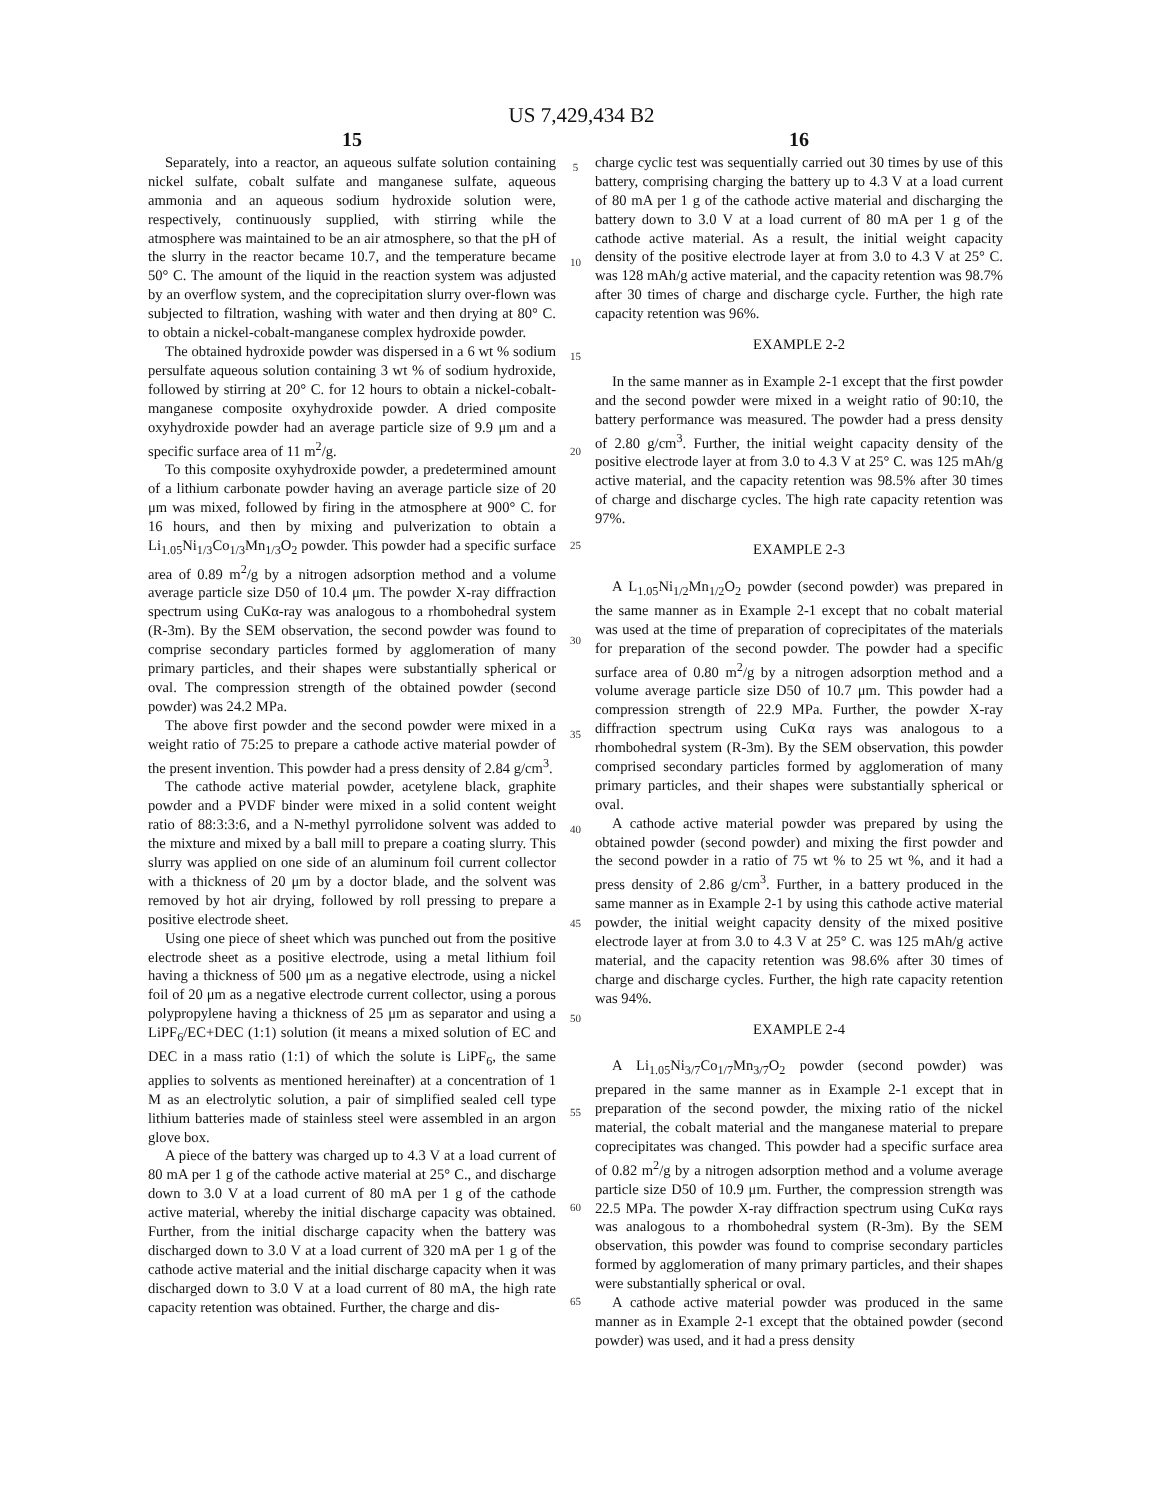US 7,429,434 B2
15
Separately, into a reactor, an aqueous sulfate solution containing nickel sulfate, cobalt sulfate and manganese sulfate, aqueous ammonia and an aqueous sodium hydroxide solution were, respectively, continuously supplied, with stirring while the atmosphere was maintained to be an air atmosphere, so that the pH of the slurry in the reactor became 10.7, and the temperature became 50° C. The amount of the liquid in the reaction system was adjusted by an overflow system, and the coprecipitation slurry over-flown was subjected to filtration, washing with water and then drying at 80° C. to obtain a nickel-cobalt-manganese complex hydroxide powder.
The obtained hydroxide powder was dispersed in a 6 wt % sodium persulfate aqueous solution containing 3 wt % of sodium hydroxide, followed by stirring at 20° C. for 12 hours to obtain a nickel-cobalt-manganese composite oxyhydroxide powder. A dried composite oxyhydroxide powder had an average particle size of 9.9 μm and a specific surface area of 11 m<sup>2</sup>/g.
To this composite oxyhydroxide powder, a predetermined amount of a lithium carbonate powder having an average particle size of 20 μm was mixed, followed by firing in the atmosphere at 900° C. for 16 hours, and then by mixing and pulverization to obtain a Li<sub>1.05</sub>Ni<sub>1/3</sub>Co<sub>1/3</sub>Mn<sub>1/3</sub>O<sub>2</sub> powder. This powder had a specific surface area of 0.89 m<sup>2</sup>/g by a nitrogen adsorption method and a volume average particle size D50 of 10.4 μm. The powder X-ray diffraction spectrum using CuKα-ray was analogous to a rhombohedral system (R-3m). By the SEM observation, the second powder was found to comprise secondary particles formed by agglomeration of many primary particles, and their shapes were substantially spherical or oval. The compression strength of the obtained powder (second powder) was 24.2 MPa.
The above first powder and the second powder were mixed in a weight ratio of 75:25 to prepare a cathode active material powder of the present invention. This powder had a press density of 2.84 g/cm<sup>3</sup>.
The cathode active material powder, acetylene black, graphite powder and a PVDF binder were mixed in a solid content weight ratio of 88:3:3:6, and a N-methyl pyrrolidone solvent was added to the mixture and mixed by a ball mill to prepare a coating slurry. This slurry was applied on one side of an aluminum foil current collector with a thickness of 20 μm by a doctor blade, and the solvent was removed by hot air drying, followed by roll pressing to prepare a positive electrode sheet.
Using one piece of sheet which was punched out from the positive electrode sheet as a positive electrode, using a metal lithium foil having a thickness of 500 μm as a negative electrode, using a nickel foil of 20 μm as a negative electrode current collector, using a porous polypropylene having a thickness of 25 μm as separator and using a LiPF<sub>6</sub>/EC+DEC (1:1) solution (it means a mixed solution of EC and DEC in a mass ratio (1:1) of which the solute is LiPF<sub>6</sub>, the same applies to solvents as mentioned hereinafter) at a concentration of 1 M as an electrolytic solution, a pair of simplified sealed cell type lithium batteries made of stainless steel were assembled in an argon glove box.
A piece of the battery was charged up to 4.3 V at a load current of 80 mA per 1 g of the cathode active material at 25° C., and discharge down to 3.0 V at a load current of 80 mA per 1 g of the cathode active material, whereby the initial discharge capacity was obtained. Further, from the initial discharge capacity when the battery was discharged down to 3.0 V at a load current of 320 mA per 1 g of the cathode active material and the initial discharge capacity when it was discharged down to 3.0 V at a load current of 80 mA, the high rate capacity retention was obtained. Further, the charge and dis-
5
10
15
20
25
30
35
40
45
50
55
60
65
16
charge cyclic test was sequentially carried out 30 times by use of this battery, comprising charging the battery up to 4.3 V at a load current of 80 mA per 1 g of the cathode active material and discharging the battery down to 3.0 V at a load current of 80 mA per 1 g of the cathode active material. As a result, the initial weight capacity density of the positive electrode layer at from 3.0 to 4.3 V at 25° C. was 128 mAh/g active material, and the capacity retention was 98.7% after 30 times of charge and discharge cycle. Further, the high rate capacity retention was 96%.
EXAMPLE 2-2
In the same manner as in Example 2-1 except that the first powder and the second powder were mixed in a weight ratio of 90:10, the battery performance was measured. The powder had a press density of 2.80 g/cm<sup>3</sup>. Further, the initial weight capacity density of the positive electrode layer at from 3.0 to 4.3 V at 25° C. was 125 mAh/g active material, and the capacity retention was 98.5% after 30 times of charge and discharge cycles. The high rate capacity retention was 97%.
EXAMPLE 2-3
A L<sub>1.05</sub>Ni<sub>1/2</sub>Mn<sub>1/2</sub>O<sub>2</sub> powder (second powder) was prepared in the same manner as in Example 2-1 except that no cobalt material was used at the time of preparation of coprecipitates of the materials for preparation of the second powder. The powder had a specific surface area of 0.80 m<sup>2</sup>/g by a nitrogen adsorption method and a volume average particle size D50 of 10.7 μm. This powder had a compression strength of 22.9 MPa. Further, the powder X-ray diffraction spectrum using CuKα rays was analogous to a rhombohedral system (R-3m). By the SEM observation, this powder comprised secondary particles formed by agglomeration of many primary particles, and their shapes were substantially spherical or oval.
A cathode active material powder was prepared by using the obtained powder (second powder) and mixing the first powder and the second powder in a ratio of 75 wt % to 25 wt %, and it had a press density of 2.86 g/cm<sup>3</sup>. Further, in a battery produced in the same manner as in Example 2-1 by using this cathode active material powder, the initial weight capacity density of the mixed positive electrode layer at from 3.0 to 4.3 V at 25° C. was 125 mAh/g active material, and the capacity retention was 98.6% after 30 times of charge and discharge cycles. Further, the high rate capacity retention was 94%.
EXAMPLE 2-4
A Li<sub>1.05</sub>Ni<sub>3/7</sub>Co<sub>1/7</sub>Mn<sub>3/7</sub>O<sub>2</sub> powder (second powder) was prepared in the same manner as in Example 2-1 except that in preparation of the second powder, the mixing ratio of the nickel material, the cobalt material and the manganese material to prepare coprecipitates was changed. This powder had a specific surface area of 0.82 m<sup>2</sup>/g by a nitrogen adsorption method and a volume average particle size D50 of 10.9 μm. Further, the compression strength was 22.5 MPa. The powder X-ray diffraction spectrum using CuKα rays was analogous to a rhombohedral system (R-3m). By the SEM observation, this powder was found to comprise secondary particles formed by agglomeration of many primary particles, and their shapes were substantially spherical or oval.
A cathode active material powder was produced in the same manner as in Example 2-1 except that the obtained powder (second powder) was used, and it had a press density